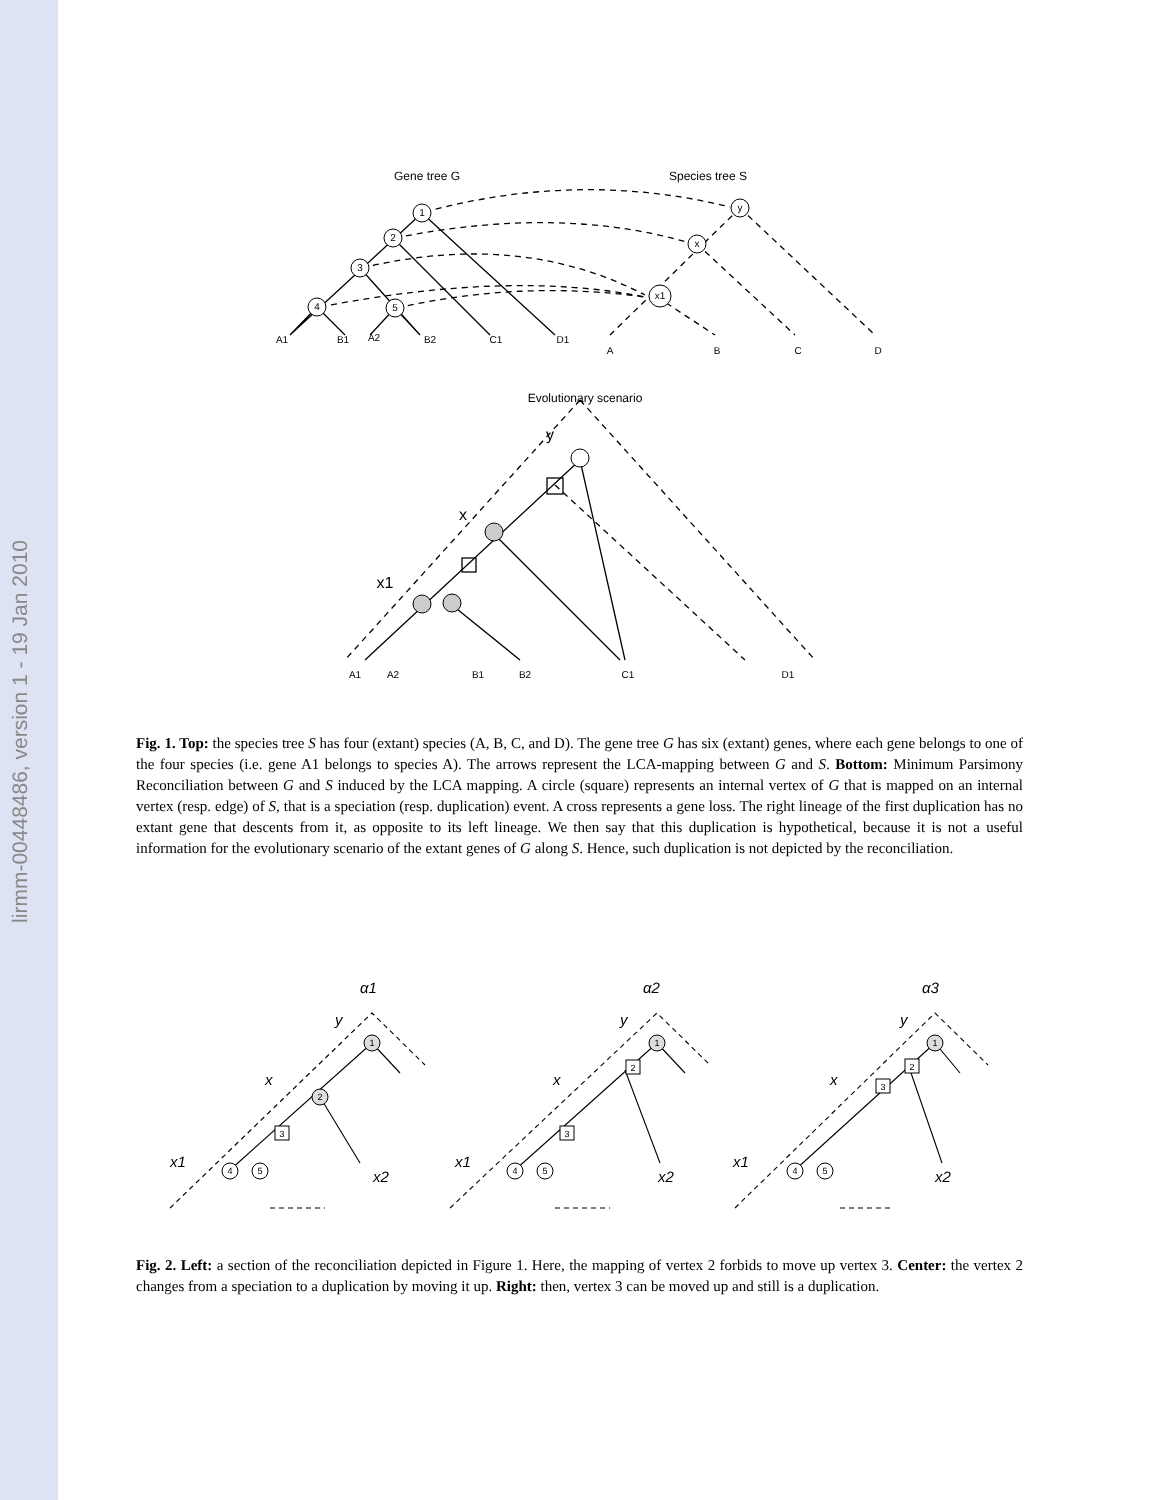lirmm-00448486, version 1 - 19 Jan 2010
1
2
3
4
5
y
x
x1
Gene tree G
Species tree S
A1
B1
A2
B2
C1
D1
A
B
C
D
Evolutionary scenario
y
x
x1
A1
A2
B1
B2
C1
D1
Fig. 1. Top: the species tree S has four (extant) species (A, B, C, and D). The gene tree G has six (extant) genes, where each gene belongs to one of the four species (i.e. gene A1 belongs to species A). The arrows represent the LCA-mapping between G and S. Bottom: Minimum Parsimony Reconciliation between G and S induced by the LCA mapping. A circle (square) represents an internal vertex of G that is mapped on an internal vertex (resp. edge) of S, that is a speciation (resp. duplication) event. A cross represents a gene loss. The right lineage of the first duplication has no extant gene that descents from it, as opposite to its left lineage. We then say that this duplication is hypothetical, because it is not a useful information for the evolutionary scenario of the extant genes of G along S. Hence, such duplication is not depicted by the reconciliation.
1
2
3
4
5
1
2
3
4
5
1
2
3
4
5
α1
α2
α3
y
y
y
x
x
x
x1
x1
x1
x2
x2
x2
Fig. 2. Left: a section of the reconciliation depicted in Figure 1. Here, the mapping of vertex 2 forbids to move up vertex 3. Center: the vertex 2 changes from a speciation to a duplication by moving it up. Right: then, vertex 3 can be moved up and still is a duplication.